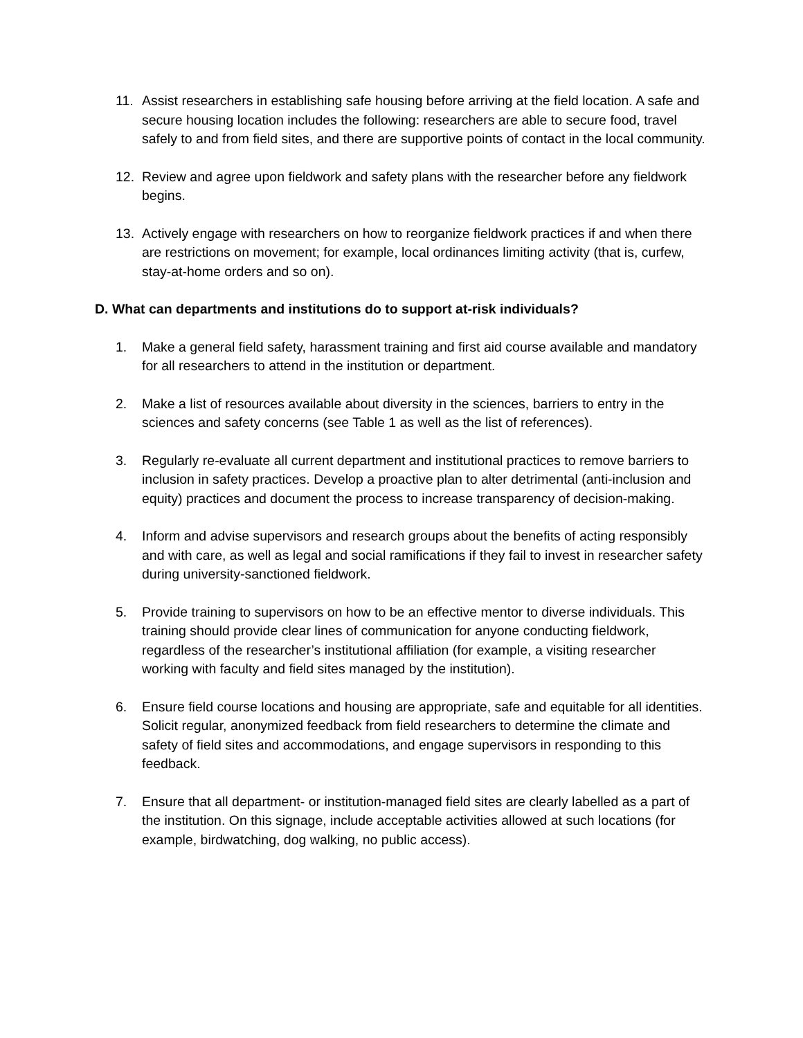11. Assist researchers in establishing safe housing before arriving at the field location. A safe and secure housing location includes the following: researchers are able to secure food, travel safely to and from field sites, and there are supportive points of contact in the local community.
12. Review and agree upon fieldwork and safety plans with the researcher before any fieldwork begins.
13. Actively engage with researchers on how to reorganize fieldwork practices if and when there are restrictions on movement; for example, local ordinances limiting activity (that is, curfew, stay-at-home orders and so on).
D. What can departments and institutions do to support at-risk individuals?
1. Make a general field safety, harassment training and first aid course available and mandatory for all researchers to attend in the institution or department.
2. Make a list of resources available about diversity in the sciences, barriers to entry in the sciences and safety concerns (see Table 1 as well as the list of references).
3. Regularly re-evaluate all current department and institutional practices to remove barriers to inclusion in safety practices. Develop a proactive plan to alter detrimental (anti-inclusion and equity) practices and document the process to increase transparency of decision-making.
4. Inform and advise supervisors and research groups about the benefits of acting responsibly and with care, as well as legal and social ramifications if they fail to invest in researcher safety during university-sanctioned fieldwork.
5. Provide training to supervisors on how to be an effective mentor to diverse individuals. This training should provide clear lines of communication for anyone conducting fieldwork, regardless of the researcher’s institutional affiliation (for example, a visiting researcher working with faculty and field sites managed by the institution).
6. Ensure field course locations and housing are appropriate, safe and equitable for all identities. Solicit regular, anonymized feedback from field researchers to determine the climate and safety of field sites and accommodations, and engage supervisors in responding to this feedback.
7. Ensure that all department- or institution-managed field sites are clearly labelled as a part of the institution. On this signage, include acceptable activities allowed at such locations (for example, birdwatching, dog walking, no public access).